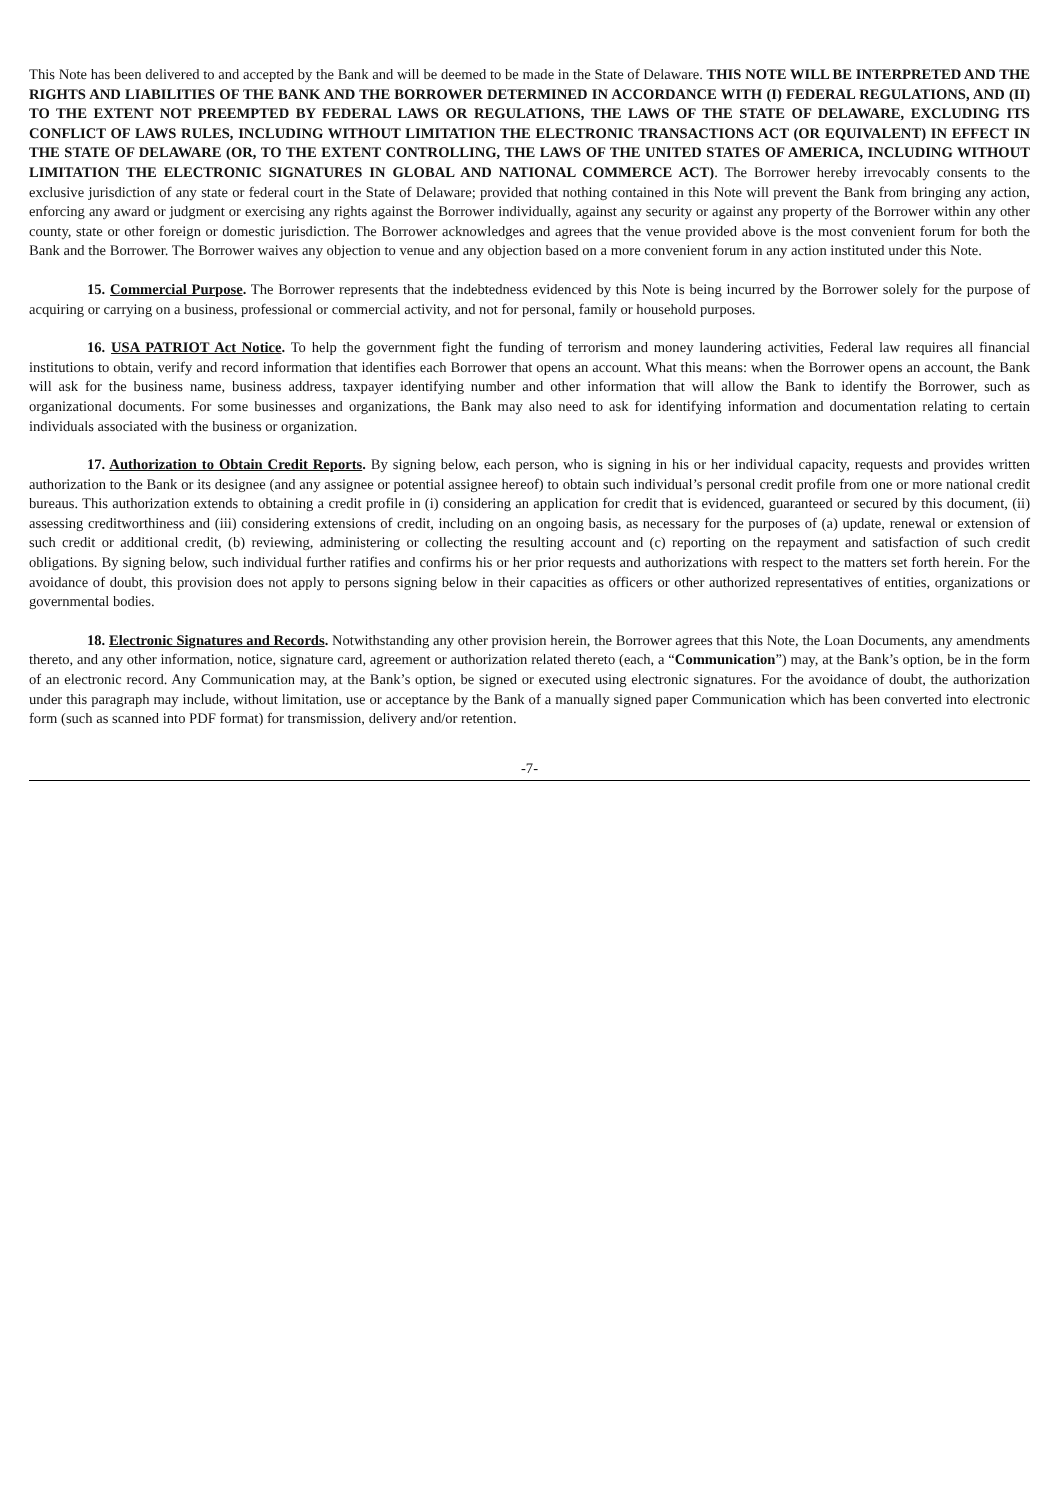This Note has been delivered to and accepted by the Bank and will be deemed to be made in the State of Delaware. THIS NOTE WILL BE INTERPRETED AND THE RIGHTS AND LIABILITIES OF THE BANK AND THE BORROWER DETERMINED IN ACCORDANCE WITH (I) FEDERAL REGULATIONS, AND (II) TO THE EXTENT NOT PREEMPTED BY FEDERAL LAWS OR REGULATIONS, THE LAWS OF THE STATE OF DELAWARE, EXCLUDING ITS CONFLICT OF LAWS RULES, INCLUDING WITHOUT LIMITATION THE ELECTRONIC TRANSACTIONS ACT (OR EQUIVALENT) IN EFFECT IN THE STATE OF DELAWARE (OR, TO THE EXTENT CONTROLLING, THE LAWS OF THE UNITED STATES OF AMERICA, INCLUDING WITHOUT LIMITATION THE ELECTRONIC SIGNATURES IN GLOBAL AND NATIONAL COMMERCE ACT). The Borrower hereby irrevocably consents to the exclusive jurisdiction of any state or federal court in the State of Delaware; provided that nothing contained in this Note will prevent the Bank from bringing any action, enforcing any award or judgment or exercising any rights against the Borrower individually, against any security or against any property of the Borrower within any other county, state or other foreign or domestic jurisdiction. The Borrower acknowledges and agrees that the venue provided above is the most convenient forum for both the Bank and the Borrower. The Borrower waives any objection to venue and any objection based on a more convenient forum in any action instituted under this Note.
15. Commercial Purpose. The Borrower represents that the indebtedness evidenced by this Note is being incurred by the Borrower solely for the purpose of acquiring or carrying on a business, professional or commercial activity, and not for personal, family or household purposes.
16. USA PATRIOT Act Notice. To help the government fight the funding of terrorism and money laundering activities, Federal law requires all financial institutions to obtain, verify and record information that identifies each Borrower that opens an account. What this means: when the Borrower opens an account, the Bank will ask for the business name, business address, taxpayer identifying number and other information that will allow the Bank to identify the Borrower, such as organizational documents. For some businesses and organizations, the Bank may also need to ask for identifying information and documentation relating to certain individuals associated with the business or organization.
17. Authorization to Obtain Credit Reports. By signing below, each person, who is signing in his or her individual capacity, requests and provides written authorization to the Bank or its designee (and any assignee or potential assignee hereof) to obtain such individual’s personal credit profile from one or more national credit bureaus. This authorization extends to obtaining a credit profile in (i) considering an application for credit that is evidenced, guaranteed or secured by this document, (ii) assessing creditworthiness and (iii) considering extensions of credit, including on an ongoing basis, as necessary for the purposes of (a) update, renewal or extension of such credit or additional credit, (b) reviewing, administering or collecting the resulting account and (c) reporting on the repayment and satisfaction of such credit obligations. By signing below, such individual further ratifies and confirms his or her prior requests and authorizations with respect to the matters set forth herein. For the avoidance of doubt, this provision does not apply to persons signing below in their capacities as officers or other authorized representatives of entities, organizations or governmental bodies.
18. Electronic Signatures and Records. Notwithstanding any other provision herein, the Borrower agrees that this Note, the Loan Documents, any amendments thereto, and any other information, notice, signature card, agreement or authorization related thereto (each, a “Communication”) may, at the Bank’s option, be in the form of an electronic record. Any Communication may, at the Bank’s option, be signed or executed using electronic signatures. For the avoidance of doubt, the authorization under this paragraph may include, without limitation, use or acceptance by the Bank of a manually signed paper Communication which has been converted into electronic form (such as scanned into PDF format) for transmission, delivery and/or retention.
-7-